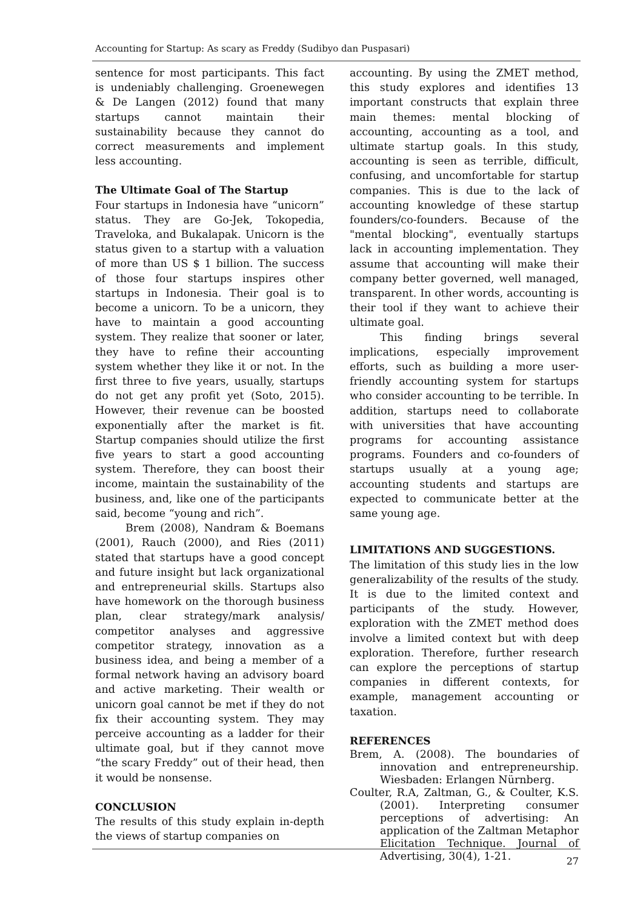Accounting for Startup: As scary as Freddy (Sudibyo dan Puspasari)
sentence for most participants. This fact is undeniably challenging. Groenewegen & De Langen (2012) found that many startups cannot maintain their sustainability because they cannot do correct measurements and implement less accounting.
The Ultimate Goal of The Startup
Four startups in Indonesia have “unicorn” status. They are Go-Jek, Tokopedia, Traveloka, and Bukalapak. Unicorn is the status given to a startup with a valuation of more than US $ 1 billion. The success of those four startups inspires other startups in Indonesia. Their goal is to become a unicorn. To be a unicorn, they have to maintain a good accounting system. They realize that sooner or later, they have to refine their accounting system whether they like it or not. In the first three to five years, usually, startups do not get any profit yet (Soto, 2015). However, their revenue can be boosted exponentially after the market is fit. Startup companies should utilize the first five years to start a good accounting system. Therefore, they can boost their income, maintain the sustainability of the business, and, like one of the participants said, become “young and rich”.
Brem (2008), Nandram & Boemans (2001), Rauch (2000), and Ries (2011) stated that startups have a good concept and future insight but lack organizational and entrepreneurial skills. Startups also have homework on the thorough business plan, clear strategy/mark analysis/ competitor analyses and aggressive competitor strategy, innovation as a business idea, and being a member of a formal network having an advisory board and active marketing. Their wealth or unicorn goal cannot be met if they do not fix their accounting system. They may perceive accounting as a ladder for their ultimate goal, but if they cannot move “the scary Freddy” out of their head, then it would be nonsense.
CONCLUSION
The results of this study explain in-depth the views of startup companies on
accounting. By using the ZMET method, this study explores and identifies 13 important constructs that explain three main themes: mental blocking of accounting, accounting as a tool, and ultimate startup goals. In this study, accounting is seen as terrible, difficult, confusing, and uncomfortable for startup companies. This is due to the lack of accounting knowledge of these startup founders/co-founders. Because of the "mental blocking", eventually startups lack in accounting implementation. They assume that accounting will make their company better governed, well managed, transparent. In other words, accounting is their tool if they want to achieve their ultimate goal.
This finding brings several implications, especially improvement efforts, such as building a more user-friendly accounting system for startups who consider accounting to be terrible. In addition, startups need to collaborate with universities that have accounting programs for accounting assistance programs. Founders and co-founders of startups usually at a young age; accounting students and startups are expected to communicate better at the same young age.
LIMITATIONS AND SUGGESTIONS.
The limitation of this study lies in the low generalizability of the results of the study. It is due to the limited context and participants of the study. However, exploration with the ZMET method does involve a limited context but with deep exploration. Therefore, further research can explore the perceptions of startup companies in different contexts, for example, management accounting or taxation.
REFERENCES
Brem, A. (2008). The boundaries of innovation and entrepreneurship. Wiesbaden: Erlangen Nürnberg.
Coulter, R.A, Zaltman, G., & Coulter, K.S. (2001). Interpreting consumer perceptions of advertising: An application of the Zaltman Metaphor Elicitation Technique. Journal of Advertising, 30(4), 1-21.
27